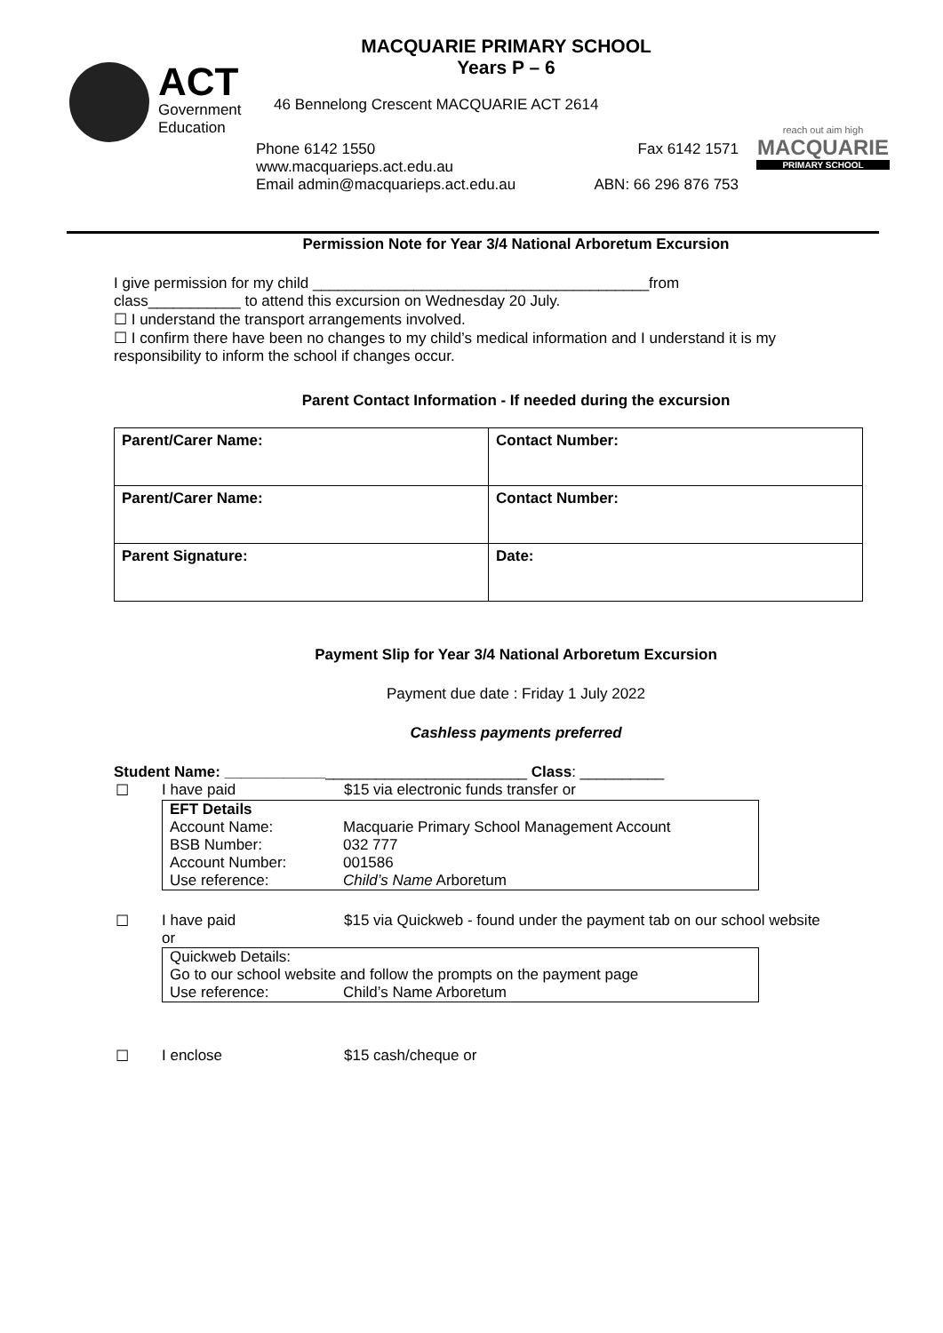ACT
Government
Education
MACQUARIE PRIMARY SCHOOL
Years P – 6
46 Bennelong Crescent MACQUARIE ACT 2614
Phone 6142 1550 Fax 6142 1571
www.macquarieps.act.edu.au
Email admin@macquarieps.act.edu.au ABN: 66 296 876 753
reach out aim high
MACQUARIE
PRIMARY SCHOOL
Permission Note for Year 3/4 National Arboretum Excursion
I give permission for my child ________________________________________from
class___________ to attend this excursion on Wednesday 20 July.
☐ I understand the transport arrangements involved.
☐ I confirm there have been no changes to my child’s medical information and I understand it is my responsibility to inform the school if changes occur.
Parent Contact Information - If needed during the excursion
| Parent/Carer Name: | Contact Number: |
| Parent/Carer Name: | Contact Number: |
| Parent Signature: | Date: |
Payment Slip for Year 3/4 National Arboretum Excursion
Payment due date : Friday 1 July 2022
Cashless payments preferred
Student Name: ____________________________________ Class: __________
☐ I have paid $15 via electronic funds transfer or
EFT Details
Account Name: Macquarie Primary School Management Account
BSB Number: 032 777
Account Number: 001586
Use reference: Child’s Name Arboretum
☐ I have paid
or $15 via Quickweb - found under the payment tab on our school website
Quickweb Details:
Go to our school website and follow the prompts on the payment page
Use reference: Child’s Name Arboretum
☐ I enclose $15 cash/cheque or